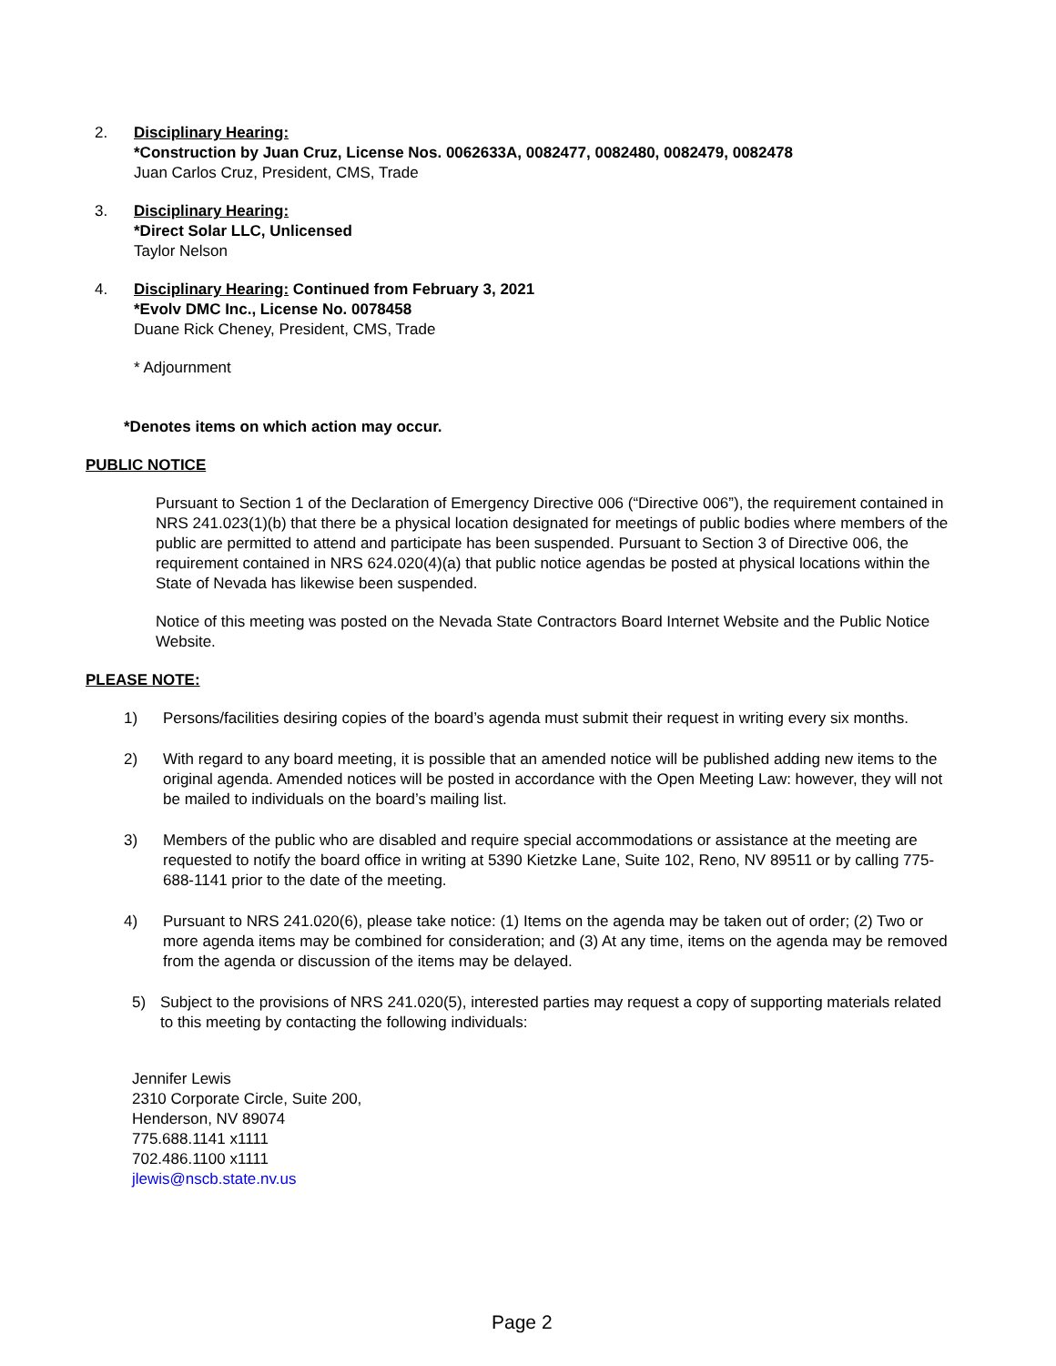2. Disciplinary Hearing:
*Construction by Juan Cruz, License Nos. 0062633A, 0082477, 0082480, 0082479, 0082478
Juan Carlos Cruz, President, CMS, Trade
3. Disciplinary Hearing:
*Direct Solar LLC, Unlicensed
Taylor Nelson
4. Disciplinary Hearing: Continued from February 3, 2021
*Evolv DMC Inc., License No. 0078458
Duane Rick Cheney, President, CMS, Trade
* Adjournment
*Denotes items on which action may occur.
PUBLIC NOTICE
Pursuant to Section 1 of the Declaration of Emergency Directive 006 (“Directive 006”), the requirement contained in NRS 241.023(1)(b) that there be a physical location designated for meetings of public bodies where members of the public are permitted to attend and participate has been suspended. Pursuant to Section 3 of Directive 006, the requirement contained in NRS 624.020(4)(a) that public notice agendas be posted at physical locations within the State of Nevada has likewise been suspended.
Notice of this meeting was posted on the Nevada State Contractors Board Internet Website and the Public Notice Website.
PLEASE NOTE:
1) Persons/facilities desiring copies of the board’s agenda must submit their request in writing every six months.
2) With regard to any board meeting, it is possible that an amended notice will be published adding new items to the original agenda. Amended notices will be posted in accordance with the Open Meeting Law: however, they will not be mailed to individuals on the board’s mailing list.
3) Members of the public who are disabled and require special accommodations or assistance at the meeting are requested to notify the board office in writing at 5390 Kietzke Lane, Suite 102, Reno, NV 89511 or by calling 775-688-1141 prior to the date of the meeting.
4) Pursuant to NRS 241.020(6), please take notice: (1) Items on the agenda may be taken out of order; (2) Two or more agenda items may be combined for consideration; and (3) At any time, items on the agenda may be removed from the agenda or discussion of the items may be delayed.
5) Subject to the provisions of NRS 241.020(5), interested parties may request a copy of supporting materials related to this meeting by contacting the following individuals:
Jennifer Lewis
2310 Corporate Circle, Suite 200,
Henderson, NV 89074
775.688.1141 x1111
702.486.1100 x1111
jlewis@nscb.state.nv.us
Page 2